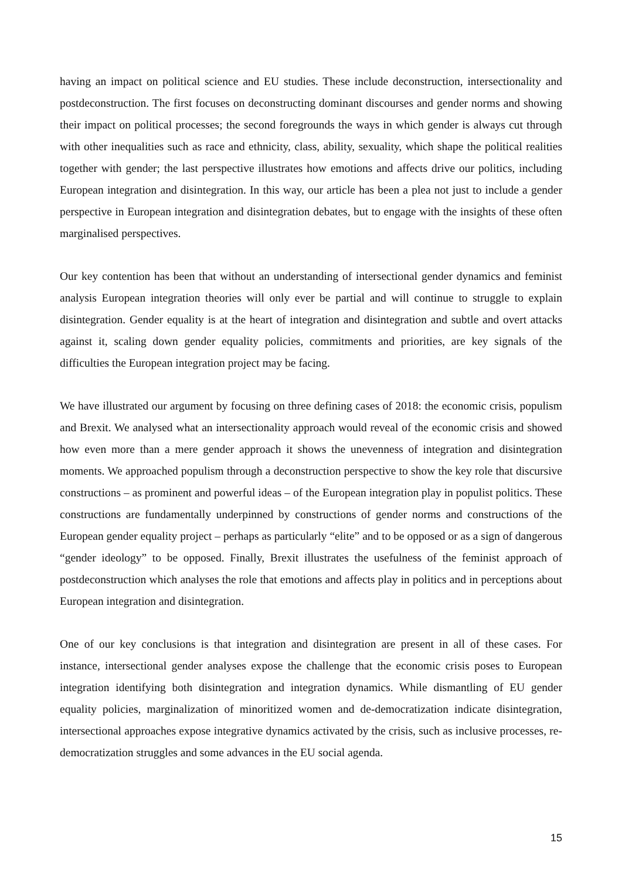having an impact on political science and EU studies. These include deconstruction, intersectionality and postdeconstruction. The first focuses on deconstructing dominant discourses and gender norms and showing their impact on political processes; the second foregrounds the ways in which gender is always cut through with other inequalities such as race and ethnicity, class, ability, sexuality, which shape the political realities together with gender; the last perspective illustrates how emotions and affects drive our politics, including European integration and disintegration. In this way, our article has been a plea not just to include a gender perspective in European integration and disintegration debates, but to engage with the insights of these often marginalised perspectives.
Our key contention has been that without an understanding of intersectional gender dynamics and feminist analysis European integration theories will only ever be partial and will continue to struggle to explain disintegration. Gender equality is at the heart of integration and disintegration and subtle and overt attacks against it, scaling down gender equality policies, commitments and priorities, are key signals of the difficulties the European integration project may be facing.
We have illustrated our argument by focusing on three defining cases of 2018: the economic crisis, populism and Brexit. We analysed what an intersectionality approach would reveal of the economic crisis and showed how even more than a mere gender approach it shows the unevenness of integration and disintegration moments. We approached populism through a deconstruction perspective to show the key role that discursive constructions – as prominent and powerful ideas – of the European integration play in populist politics. These constructions are fundamentally underpinned by constructions of gender norms and constructions of the European gender equality project – perhaps as particularly “elite” and to be opposed or as a sign of dangerous “gender ideology” to be opposed. Finally, Brexit illustrates the usefulness of the feminist approach of postdeconstruction which analyses the role that emotions and affects play in politics and in perceptions about European integration and disintegration.
One of our key conclusions is that integration and disintegration are present in all of these cases. For instance, intersectional gender analyses expose the challenge that the economic crisis poses to European integration identifying both disintegration and integration dynamics. While dismantling of EU gender equality policies, marginalization of minoritized women and de-democratization indicate disintegration, intersectional approaches expose integrative dynamics activated by the crisis, such as inclusive processes, re-democratization struggles and some advances in the EU social agenda.
15